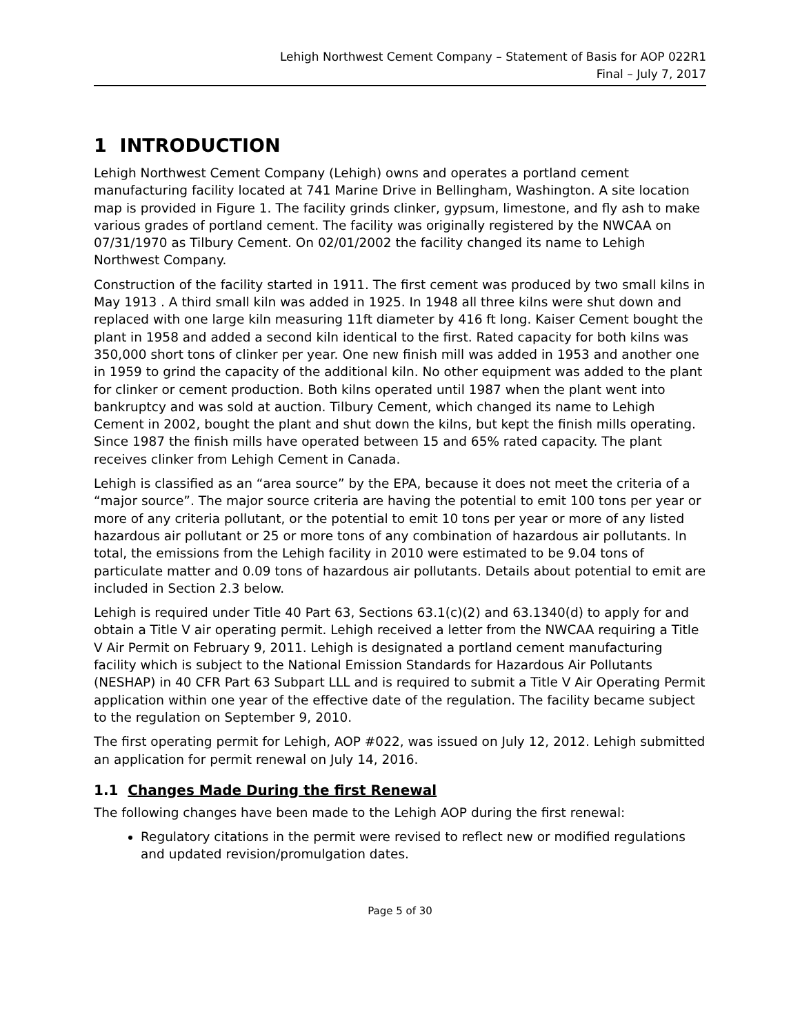Lehigh Northwest Cement Company – Statement of Basis for AOP 022R1
Final – July 7, 2017
1 INTRODUCTION
Lehigh Northwest Cement Company (Lehigh) owns and operates a portland cement manufacturing facility located at 741 Marine Drive in Bellingham, Washington. A site location map is provided in Figure 1. The facility grinds clinker, gypsum, limestone, and fly ash to make various grades of portland cement. The facility was originally registered by the NWCAA on 07/31/1970 as Tilbury Cement. On 02/01/2002 the facility changed its name to Lehigh Northwest Company.
Construction of the facility started in 1911. The first cement was produced by two small kilns in May 1913 . A third small kiln was added in 1925. In 1948 all three kilns were shut down and replaced with one large kiln measuring 11ft diameter by 416 ft long. Kaiser Cement bought the plant in 1958 and added a second kiln identical to the first. Rated capacity for both kilns was 350,000 short tons of clinker per year. One new finish mill was added in 1953 and another one in 1959 to grind the capacity of the additional kiln. No other equipment was added to the plant for clinker or cement production. Both kilns operated until 1987 when the plant went into bankruptcy and was sold at auction. Tilbury Cement, which changed its name to Lehigh Cement in 2002, bought the plant and shut down the kilns, but kept the finish mills operating. Since 1987 the finish mills have operated between 15 and 65% rated capacity. The plant receives clinker from Lehigh Cement in Canada.
Lehigh is classified as an “area source” by the EPA, because it does not meet the criteria of a “major source”. The major source criteria are having the potential to emit 100 tons per year or more of any criteria pollutant, or the potential to emit 10 tons per year or more of any listed hazardous air pollutant or 25 or more tons of any combination of hazardous air pollutants. In total, the emissions from the Lehigh facility in 2010 were estimated to be 9.04 tons of particulate matter and 0.09 tons of hazardous air pollutants. Details about potential to emit are included in Section 2.3 below.
Lehigh is required under Title 40 Part 63, Sections 63.1(c)(2) and 63.1340(d) to apply for and obtain a Title V air operating permit. Lehigh received a letter from the NWCAA requiring a Title V Air Permit on February 9, 2011. Lehigh is designated a portland cement manufacturing facility which is subject to the National Emission Standards for Hazardous Air Pollutants (NESHAP) in 40 CFR Part 63 Subpart LLL and is required to submit a Title V Air Operating Permit application within one year of the effective date of the regulation. The facility became subject to the regulation on September 9, 2010.
The first operating permit for Lehigh, AOP #022, was issued on July 12, 2012. Lehigh submitted an application for permit renewal on July 14, 2016.
1.1 Changes Made During the first Renewal
The following changes have been made to the Lehigh AOP during the first renewal:
Regulatory citations in the permit were revised to reflect new or modified regulations and updated revision/promulgation dates.
Page 5 of 30